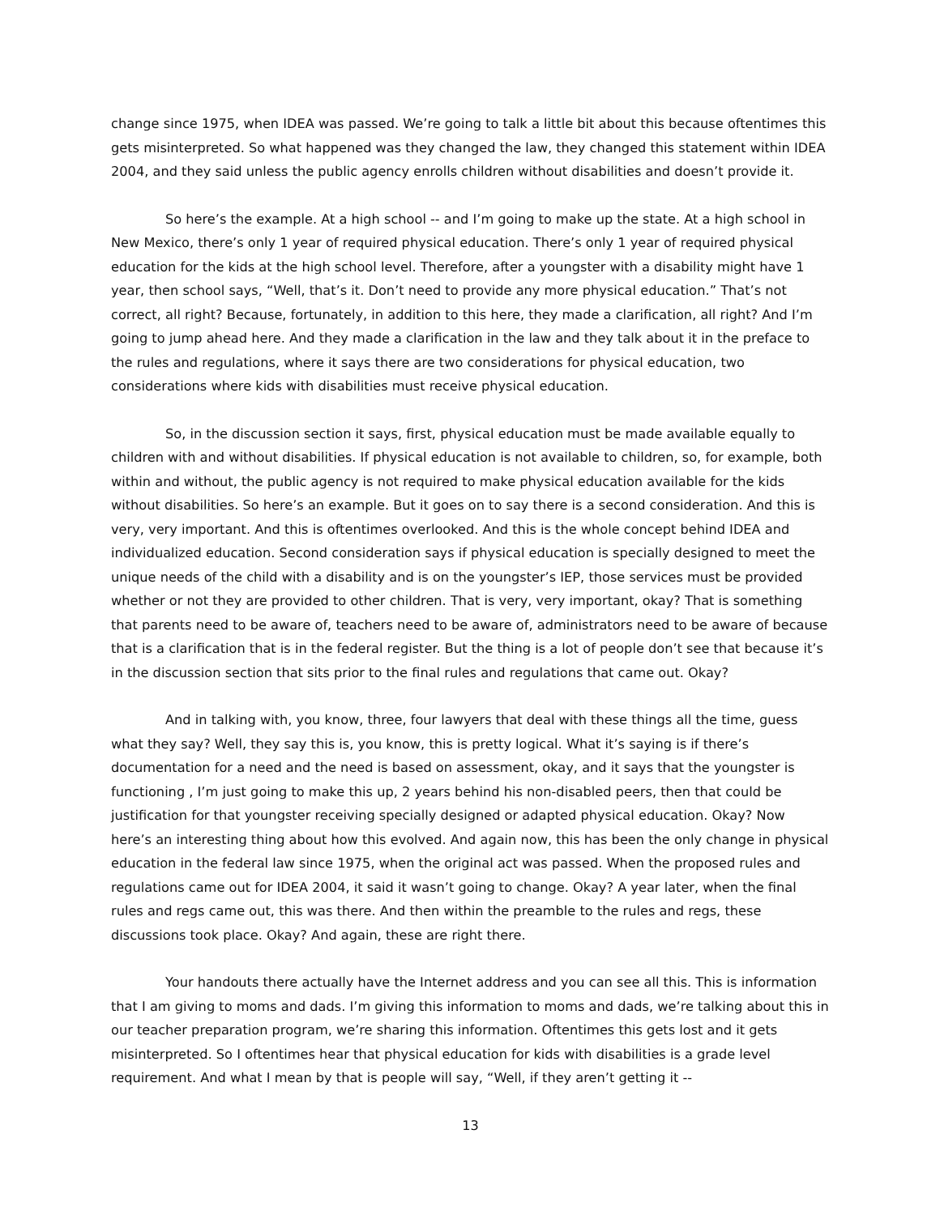change since 1975, when IDEA was passed. We’re going to talk a little bit about this because oftentimes this gets misinterpreted. So what happened was they changed the law, they changed this statement within IDEA 2004, and they said unless the public agency enrolls children without disabilities and doesn’t provide it.
So here’s the example. At a high school -- and I’m going to make up the state. At a high school in New Mexico, there’s only 1 year of required physical education. There’s only 1 year of required physical education for the kids at the high school level. Therefore, after a youngster with a disability might have 1 year, then school says, “Well, that’s it. Don’t need to provide any more physical education.” That’s not correct, all right? Because, fortunately, in addition to this here, they made a clarification, all right? And I’m going to jump ahead here. And they made a clarification in the law and they talk about it in the preface to the rules and regulations, where it says there are two considerations for physical education, two considerations where kids with disabilities must receive physical education.
So, in the discussion section it says, first, physical education must be made available equally to children with and without disabilities. If physical education is not available to children, so, for example, both within and without, the public agency is not required to make physical education available for the kids without disabilities. So here’s an example. But it goes on to say there is a second consideration. And this is very, very important. And this is oftentimes overlooked. And this is the whole concept behind IDEA and individualized education. Second consideration says if physical education is specially designed to meet the unique needs of the child with a disability and is on the youngster’s IEP, those services must be provided whether or not they are provided to other children. That is very, very important, okay? That is something that parents need to be aware of, teachers need to be aware of, administrators need to be aware of because that is a clarification that is in the federal register. But the thing is a lot of people don’t see that because it’s in the discussion section that sits prior to the final rules and regulations that came out. Okay?
And in talking with, you know, three, four lawyers that deal with these things all the time, guess what they say? Well, they say this is, you know, this is pretty logical. What it’s saying is if there’s documentation for a need and the need is based on assessment, okay, and it says that the youngster is functioning , I’m just going to make this up, 2 years behind his non-disabled peers, then that could be justification for that youngster receiving specially designed or adapted physical education. Okay? Now here’s an interesting thing about how this evolved. And again now, this has been the only change in physical education in the federal law since 1975, when the original act was passed. When the proposed rules and regulations came out for IDEA 2004, it said it wasn’t going to change. Okay? A year later, when the final rules and regs came out, this was there. And then within the preamble to the rules and regs, these discussions took place. Okay? And again, these are right there.
Your handouts there actually have the Internet address and you can see all this. This is information that I am giving to moms and dads. I’m giving this information to moms and dads, we’re talking about this in our teacher preparation program, we’re sharing this information. Oftentimes this gets lost and it gets misinterpreted. So I oftentimes hear that physical education for kids with disabilities is a grade level requirement. And what I mean by that is people will say, “Well, if they aren’t getting it --
13